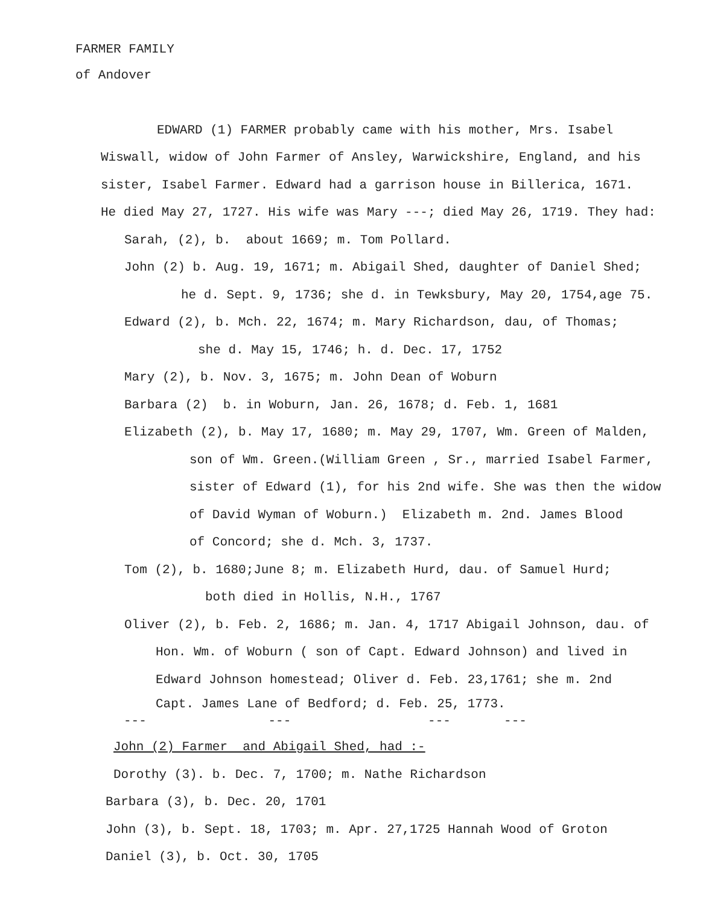FARMER FAMILY
of Andover
EDWARD (1) FARMER probably came with his mother, Mrs. Isabel
Wiswall, widow of John Farmer of Ansley, Warwickshire, England, and his
sister, Isabel Farmer. Edward had a garrison house in Billerica, 1671.
He died May 27, 1727. His wife was Mary ---; died May 26, 1719. They had:
Sarah, (2), b. about 1669; m. Tom Pollard.
John (2) b. Aug. 19, 1671; m. Abigail Shed, daughter of Daniel Shed;
he d. Sept. 9, 1736; she d. in Tewksbury, May 20, 1754,age 75.
Edward (2), b. Mch. 22, 1674; m. Mary Richardson, dau, of Thomas;
she d. May 15, 1746; h. d. Dec. 17, 1752
Mary (2), b. Nov. 3, 1675; m. John Dean of Woburn
Barbara (2) b. in Woburn, Jan. 26, 1678; d. Feb. 1, 1681
Elizabeth (2), b. May 17, 1680; m. May 29, 1707, Wm. Green of Malden,
son of Wm. Green.(William Green , Sr., married Isabel Farmer,
sister of Edward (1), for his 2nd wife. She was then the widow
of David Wyman of Woburn.) Elizabeth m. 2nd. James Blood
of Concord; she d. Mch. 3, 1737.
Tom (2), b. 1680;June 8; m. Elizabeth Hurd, dau. of Samuel Hurd;
both died in Hollis, N.H., 1767
Oliver (2), b. Feb. 2, 1686; m. Jan. 4, 1717 Abigail Johnson, dau. of
Hon. Wm. of Woburn ( son of Capt. Edward Johnson) and lived in
Edward Johnson homestead; Oliver d. Feb. 23,1761; she m. 2nd
Capt. James Lane of Bedford; d. Feb. 25, 1773.
--- --- --- ---
John (2) Farmer and Abigail Shed, had :-
Dorothy (3). b. Dec. 7, 1700; m. Nathe Richardson
Barbara (3), b. Dec. 20, 1701
John (3), b. Sept. 18, 1703; m. Apr. 27,1725 Hannah Wood of Groton
Daniel (3), b. Oct. 30, 1705